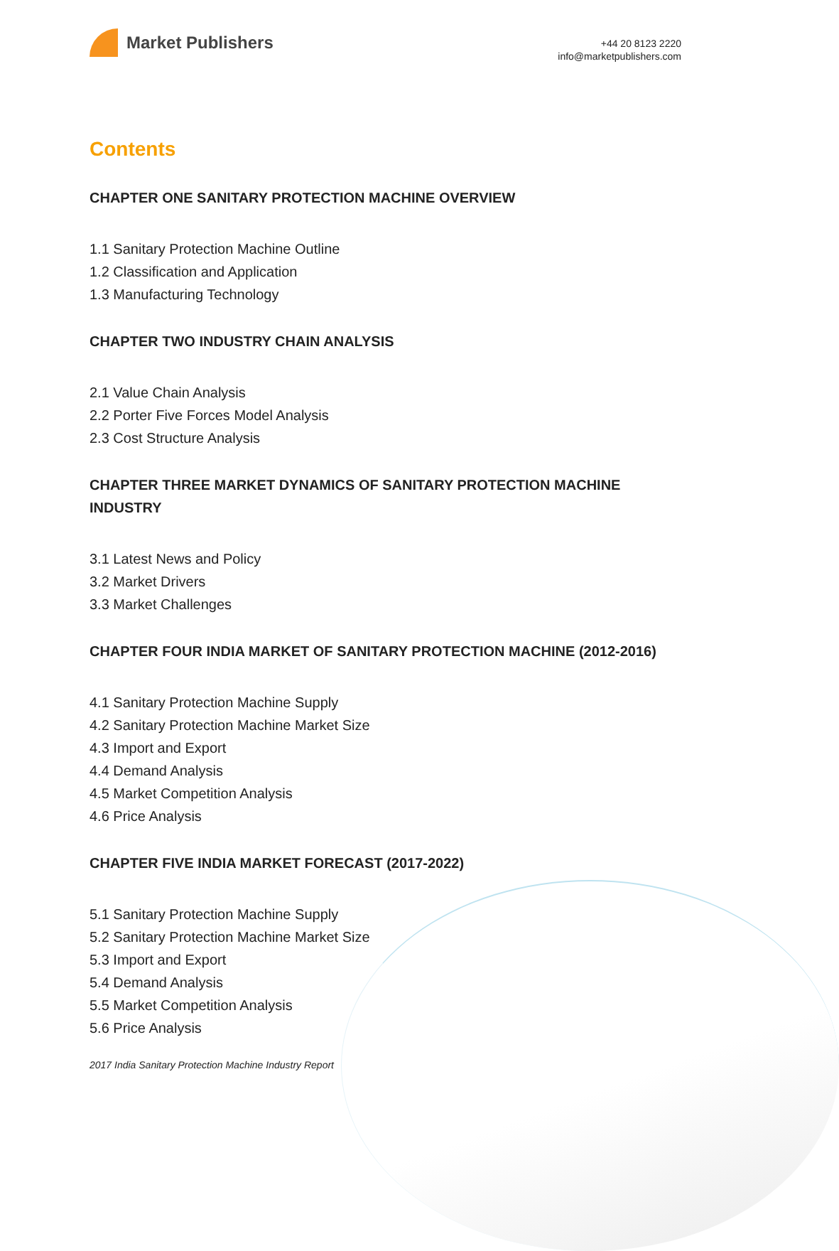Market Publishers
+44 20 8123 2220
info@marketpublishers.com
Contents
CHAPTER ONE SANITARY PROTECTION MACHINE OVERVIEW
1.1 Sanitary Protection Machine Outline
1.2 Classification and Application
1.3 Manufacturing Technology
CHAPTER TWO INDUSTRY CHAIN ANALYSIS
2.1 Value Chain Analysis
2.2 Porter Five Forces Model Analysis
2.3 Cost Structure Analysis
CHAPTER THREE MARKET DYNAMICS OF SANITARY PROTECTION MACHINE INDUSTRY
3.1 Latest News and Policy
3.2 Market Drivers
3.3 Market Challenges
CHAPTER FOUR INDIA MARKET OF SANITARY PROTECTION MACHINE (2012-2016)
4.1 Sanitary Protection Machine Supply
4.2 Sanitary Protection Machine Market Size
4.3 Import and Export
4.4 Demand Analysis
4.5 Market Competition Analysis
4.6 Price Analysis
CHAPTER FIVE INDIA MARKET FORECAST (2017-2022)
5.1 Sanitary Protection Machine Supply
5.2 Sanitary Protection Machine Market Size
5.3 Import and Export
5.4 Demand Analysis
5.5 Market Competition Analysis
5.6 Price Analysis
2017 India Sanitary Protection Machine Industry Report